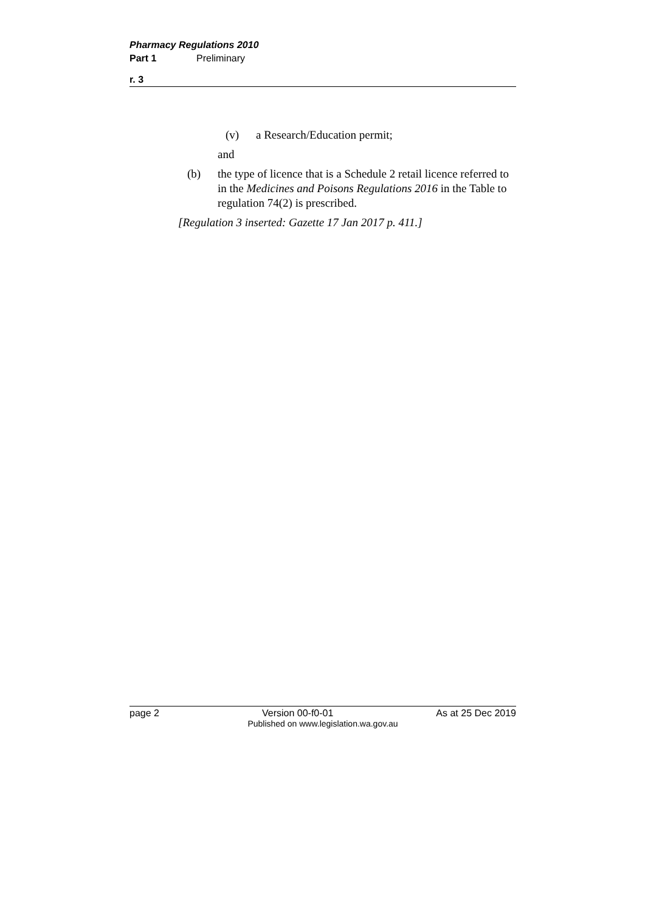Pharmacy Regulations 2010
Part 1 Preliminary
r. 3
(v) a Research/Education permit;
and
(b) the type of licence that is a Schedule 2 retail licence referred to in the Medicines and Poisons Regulations 2016 in the Table to regulation 74(2) is prescribed.
[Regulation 3 inserted: Gazette 17 Jan 2017 p. 411.]
page 2 Version 00-f0-01 As at 25 Dec 2019
Published on www.legislation.wa.gov.au